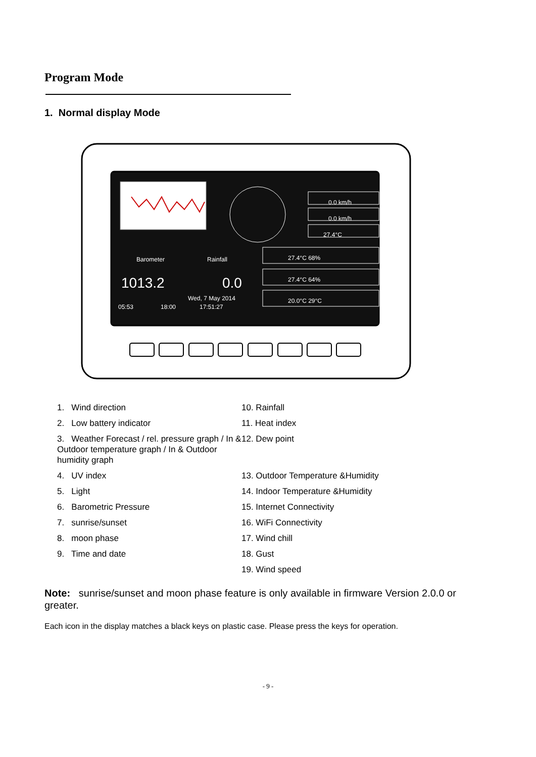Program Mode
1. Normal display Mode
Barometer
Rainfall
1013.2
0.0
Wed, 7 May 2014
17:51:27
05:53
18:00
0.0 km/h
0.0 km/h
27.4°C
27.4°C 68%
27.4°C 64%
20.0°C 29°C
1. Wind direction
10. Rainfall
2. Low battery indicator
11. Heat index
3. Weather Forecast / rel. pressure graph / In & Outdoor temperature graph / In & Outdoor humidity graph
12. Dew point
4. UV index
13. Outdoor Temperature &Humidity
5. Light
14. Indoor Temperature &Humidity
6. Barometric Pressure
15. Internet Connectivity
7. sunrise/sunset
16. WiFi Connectivity
8. moon phase
17. Wind chill
9. Time and date
18. Gust
19. Wind speed
Note: sunrise/sunset and moon phase feature is only available in firmware Version 2.0.0 or greater.
Each icon in the display matches a black keys on plastic case. Please press the keys for operation.
- 9 -